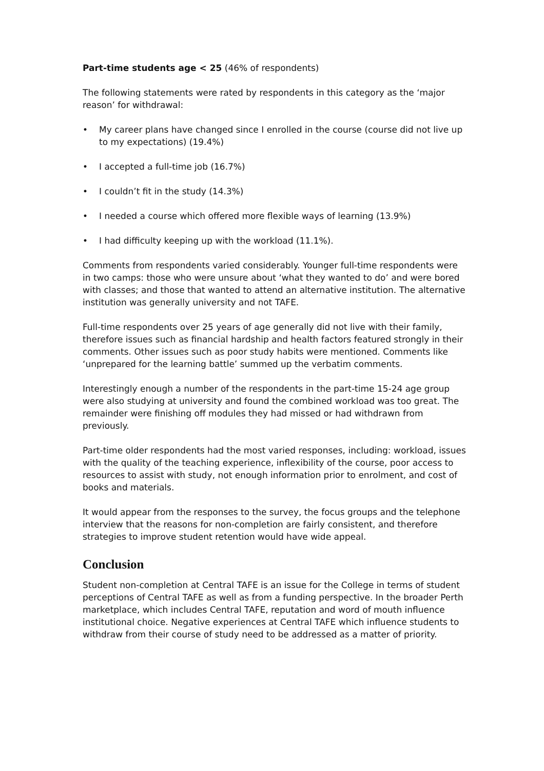Part-time students age < 25 (46% of respondents)
The following statements were rated by respondents in this category as the ‘major reason’ for withdrawal:
• My career plans have changed since I enrolled in the course (course did not live up to my expectations) (19.4%)
• I accepted a full-time job (16.7%)
• I couldn’t fit in the study (14.3%)
• I needed a course which offered more flexible ways of learning (13.9%)
• I had difficulty keeping up with the workload (11.1%).
Comments from respondents varied considerably. Younger full-time respondents were in two camps: those who were unsure about ‘what they wanted to do’ and were bored with classes; and those that wanted to attend an alternative institution. The alternative institution was generally university and not TAFE.
Full-time respondents over 25 years of age generally did not live with their family, therefore issues such as financial hardship and health factors featured strongly in their comments. Other issues such as poor study habits were mentioned. Comments like ‘unprepared for the learning battle’ summed up the verbatim comments.
Interestingly enough a number of the respondents in the part-time 15-24 age group were also studying at university and found the combined workload was too great. The remainder were finishing off modules they had missed or had withdrawn from previously.
Part-time older respondents had the most varied responses, including: workload, issues with the quality of the teaching experience, inflexibility of the course, poor access to resources to assist with study, not enough information prior to enrolment, and cost of books and materials.
It would appear from the responses to the survey, the focus groups and the telephone interview that the reasons for non-completion are fairly consistent, and therefore strategies to improve student retention would have wide appeal.
Conclusion
Student non-completion at Central TAFE is an issue for the College in terms of student perceptions of Central TAFE as well as from a funding perspective. In the broader Perth marketplace, which includes Central TAFE, reputation and word of mouth influence institutional choice. Negative experiences at Central TAFE which influence students to withdraw from their course of study need to be addressed as a matter of priority.